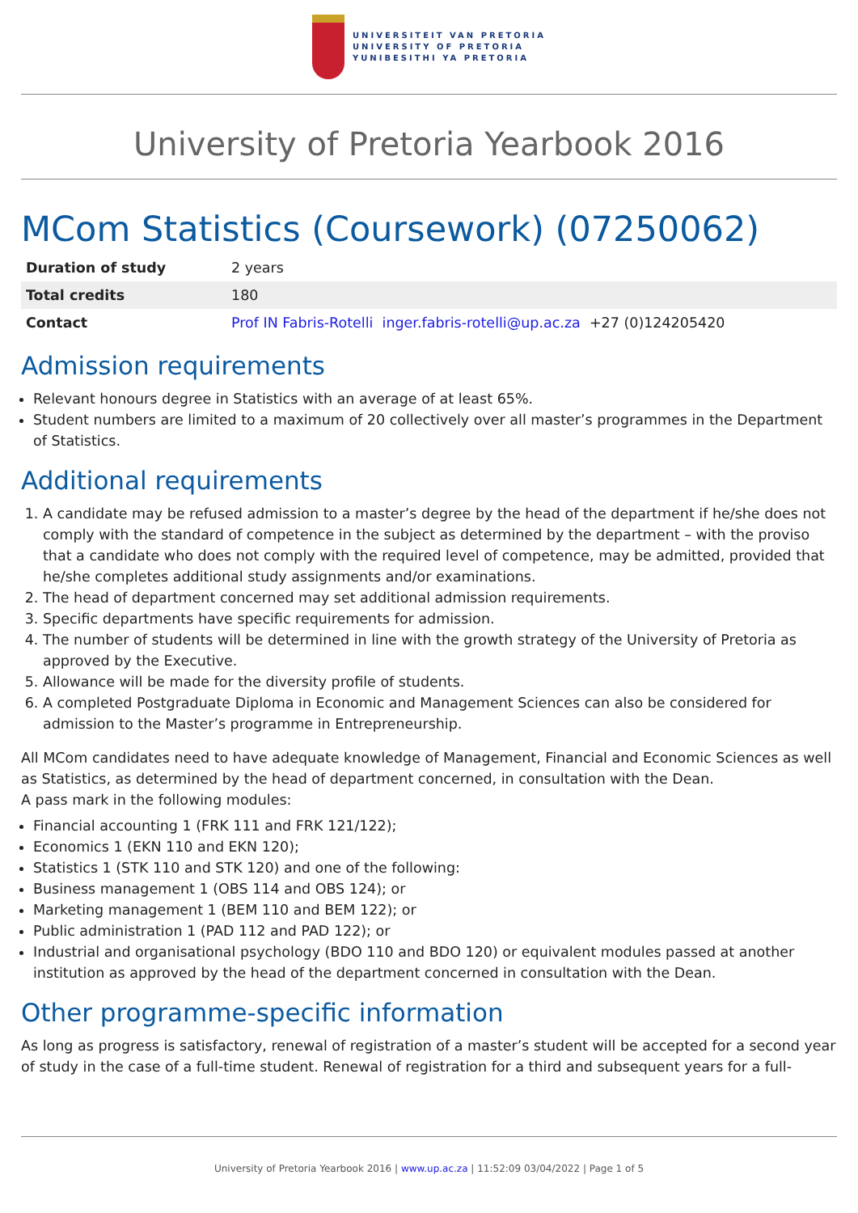UNIVERSITEIT VAN PRETORIA
UNIVERSITY OF PRETORIA
YUNIBESITHI YA PRETORIA
University of Pretoria Yearbook 2016
MCom Statistics (Coursework) (07250062)
| Duration of study | 2 years |
| Total credits | 180 |
| Contact | Prof IN Fabris-Rotelli inger.fabris-rotelli@up.ac.za +27 (0)124205420 |
Admission requirements
Relevant honours degree in Statistics with an average of at least 65%.
Student numbers are limited to a maximum of 20 collectively over all master’s programmes in the Department of Statistics.
Additional requirements
1. A candidate may be refused admission to a master’s degree by the head of the department if he/she does not comply with the standard of competence in the subject as determined by the department – with the proviso that a candidate who does not comply with the required level of competence, may be admitted, provided that he/she completes additional study assignments and/or examinations.
2. The head of department concerned may set additional admission requirements.
3. Specific departments have specific requirements for admission.
4. The number of students will be determined in line with the growth strategy of the University of Pretoria as approved by the Executive.
5. Allowance will be made for the diversity profile of students.
6. A completed Postgraduate Diploma in Economic and Management Sciences can also be considered for admission to the Master’s programme in Entrepreneurship.
All MCom candidates need to have adequate knowledge of Management, Financial and Economic Sciences as well as Statistics, as determined by the head of department concerned, in consultation with the Dean.
A pass mark in the following modules:
Financial accounting 1 (FRK 111 and FRK 121/122);
Economics 1 (EKN 110 and EKN 120);
Statistics 1 (STK 110 and STK 120) and one of the following:
Business management 1 (OBS 114 and OBS 124); or
Marketing management 1 (BEM 110 and BEM 122); or
Public administration 1 (PAD 112 and PAD 122); or
Industrial and organisational psychology (BDO 110 and BDO 120) or equivalent modules passed at another institution as approved by the head of the department concerned in consultation with the Dean.
Other programme-specific information
As long as progress is satisfactory, renewal of registration of a master’s student will be accepted for a second year of study in the case of a full-time student. Renewal of registration for a third and subsequent years for a full-
University of Pretoria Yearbook 2016 | www.up.ac.za | 11:52:09 03/04/2022 | Page 1 of 5